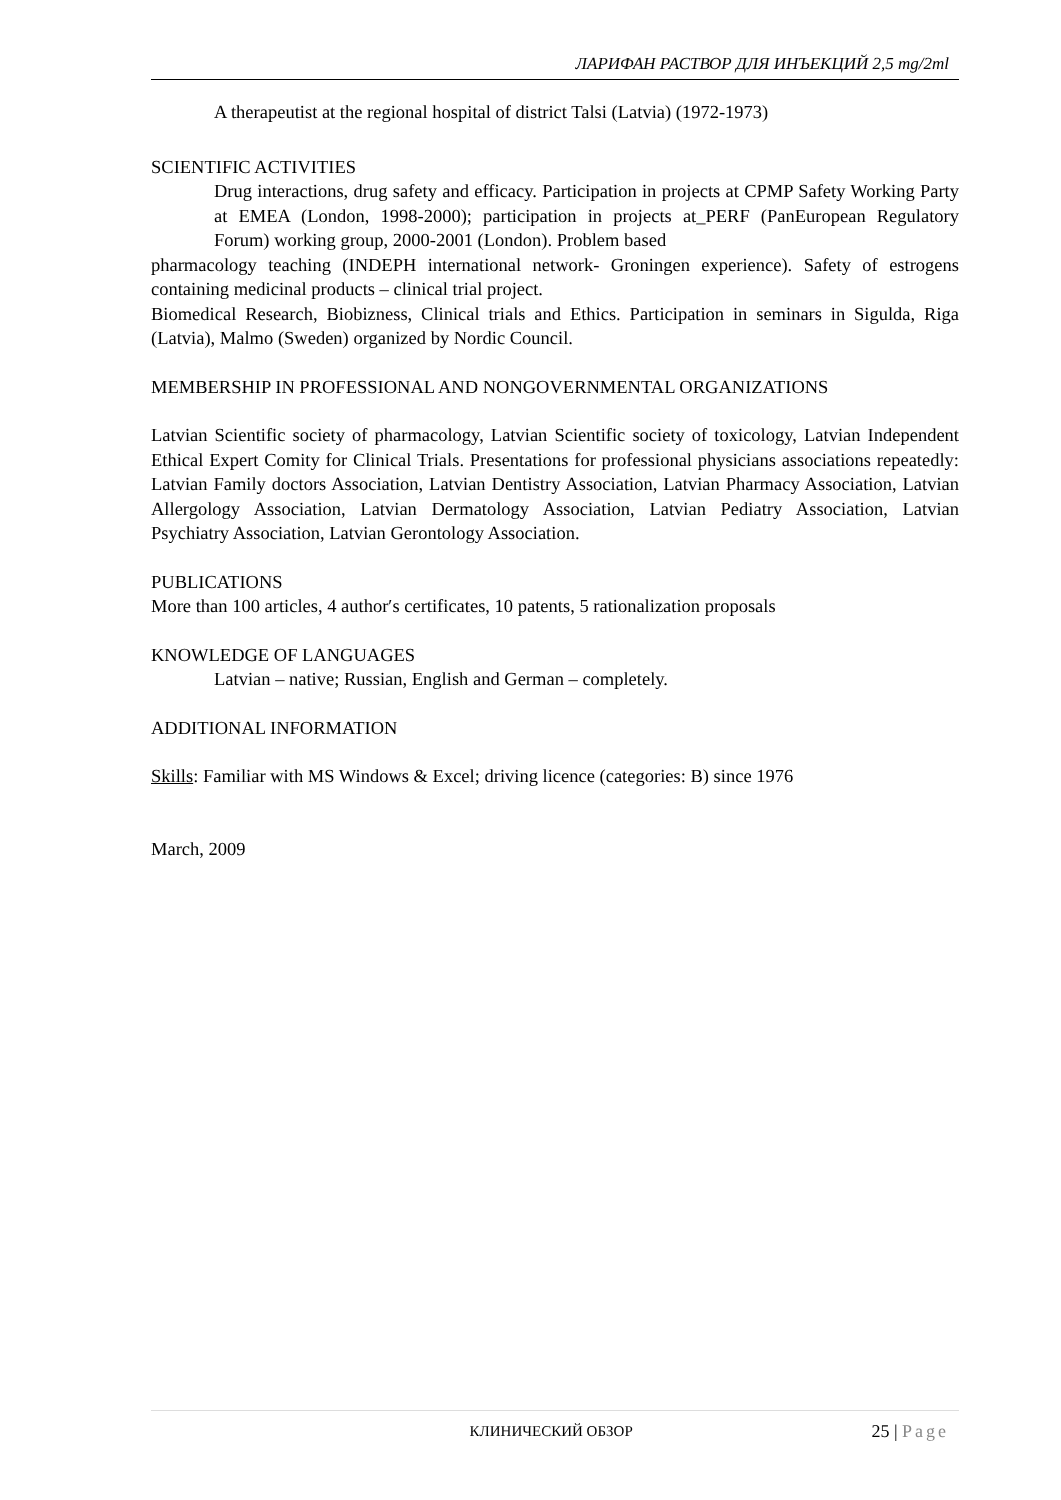ЛАРИФАН РАСТВОР ДЛЯ ИНЪЕКЦИЙ 2,5 mg/2ml
A therapeutist at the regional hospital of district Talsi (Latvia) (1972-1973)
SCIENTIFIC ACTIVITIES
Drug interactions, drug safety and efficacy. Participation in projects at CPMP Safety Working Party at EMEA (London, 1998-2000); participation in projects at_PERF (PanEuropean Regulatory Forum) working group, 2000-2001 (London). Problem based
pharmacology teaching (INDEPH international network- Groningen experience). Safety of estrogens containing medicinal products – clinical trial project.
Biomedical Research, Biobizness, Clinical trials and Ethics. Participation in seminars in Sigulda, Riga (Latvia), Malmo (Sweden) organized by Nordic Council.
MEMBERSHIP IN PROFESSIONAL AND NONGOVERNMENTAL ORGANIZATIONS
Latvian Scientific society of pharmacology, Latvian Scientific society of toxicology, Latvian Independent Ethical Expert Comity for Clinical Trials. Presentations for professional physicians associations repeatedly: Latvian Family doctors Association, Latvian Dentistry Association, Latvian Pharmacy Association, Latvian Allergology Association, Latvian Dermatology Association, Latvian Pediatry Association, Latvian Psychiatry Association, Latvian Gerontology Association.
PUBLICATIONS
More than 100 articles, 4 author′s certificates, 10 patents, 5 rationalization proposals
KNOWLEDGE OF LANGUAGES
Latvian – native; Russian, English and German – completely.
ADDITIONAL INFORMATION
Skills: Familiar with MS Windows & Excel; driving licence (categories: B) since 1976
March, 2009
КЛИНИЧЕСКИЙ ОБЗОР
25 | Page